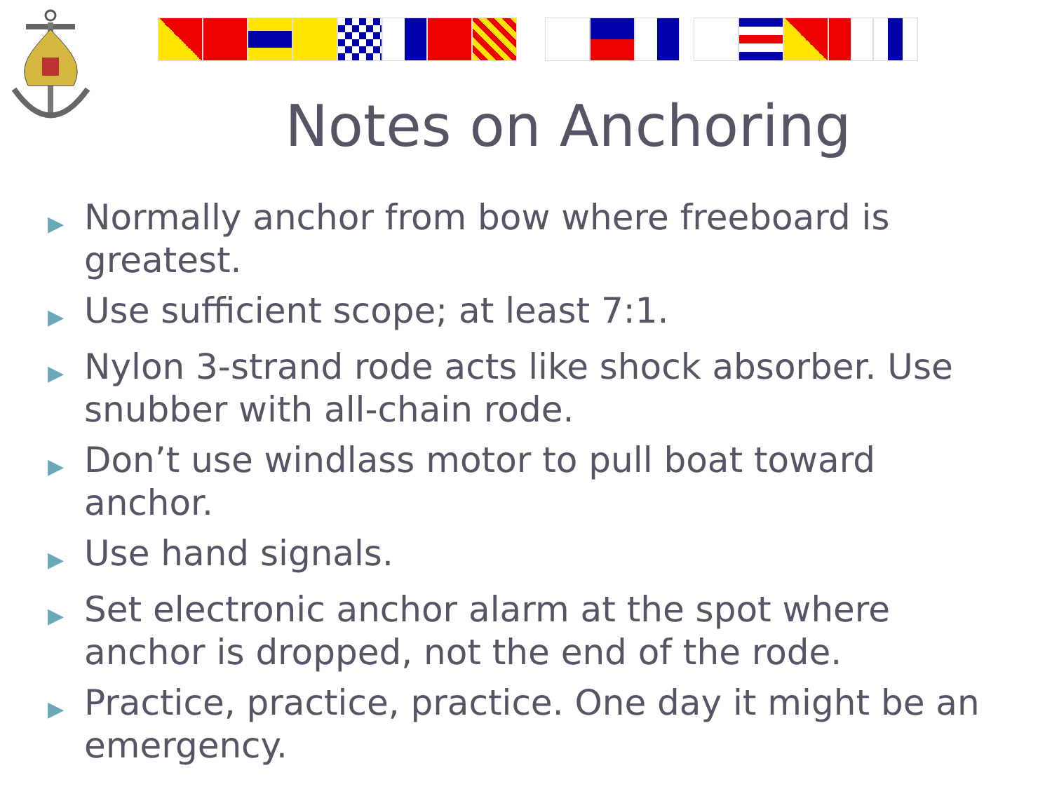Notes on Anchoring
▶ Normally anchor from bow where freeboard is greatest.
▶ Use sufficient scope; at least 7:1.
▶ Nylon 3-strand rode acts like shock absorber. Use snubber with all-chain rode.
▶ Don’t use windlass motor to pull boat toward anchor.
▶ Use hand signals.
▶ Set electronic anchor alarm at the spot where anchor is dropped, not the end of the rode.
▶ Practice, practice, practice. One day it might be an emergency.